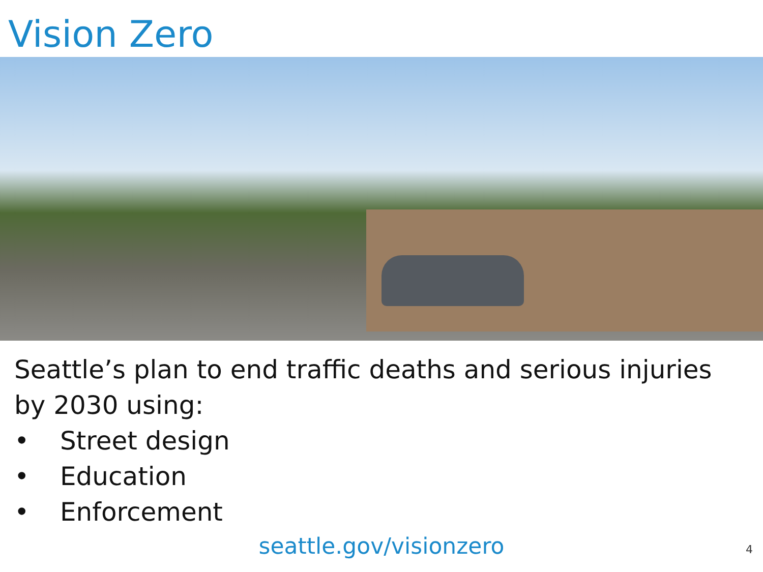Vision Zero
Seattle’s plan to end traffic deaths and serious injuries by 2030 using:
• Street design
• Education
• Enforcement
seattle.gov/visionzero 4